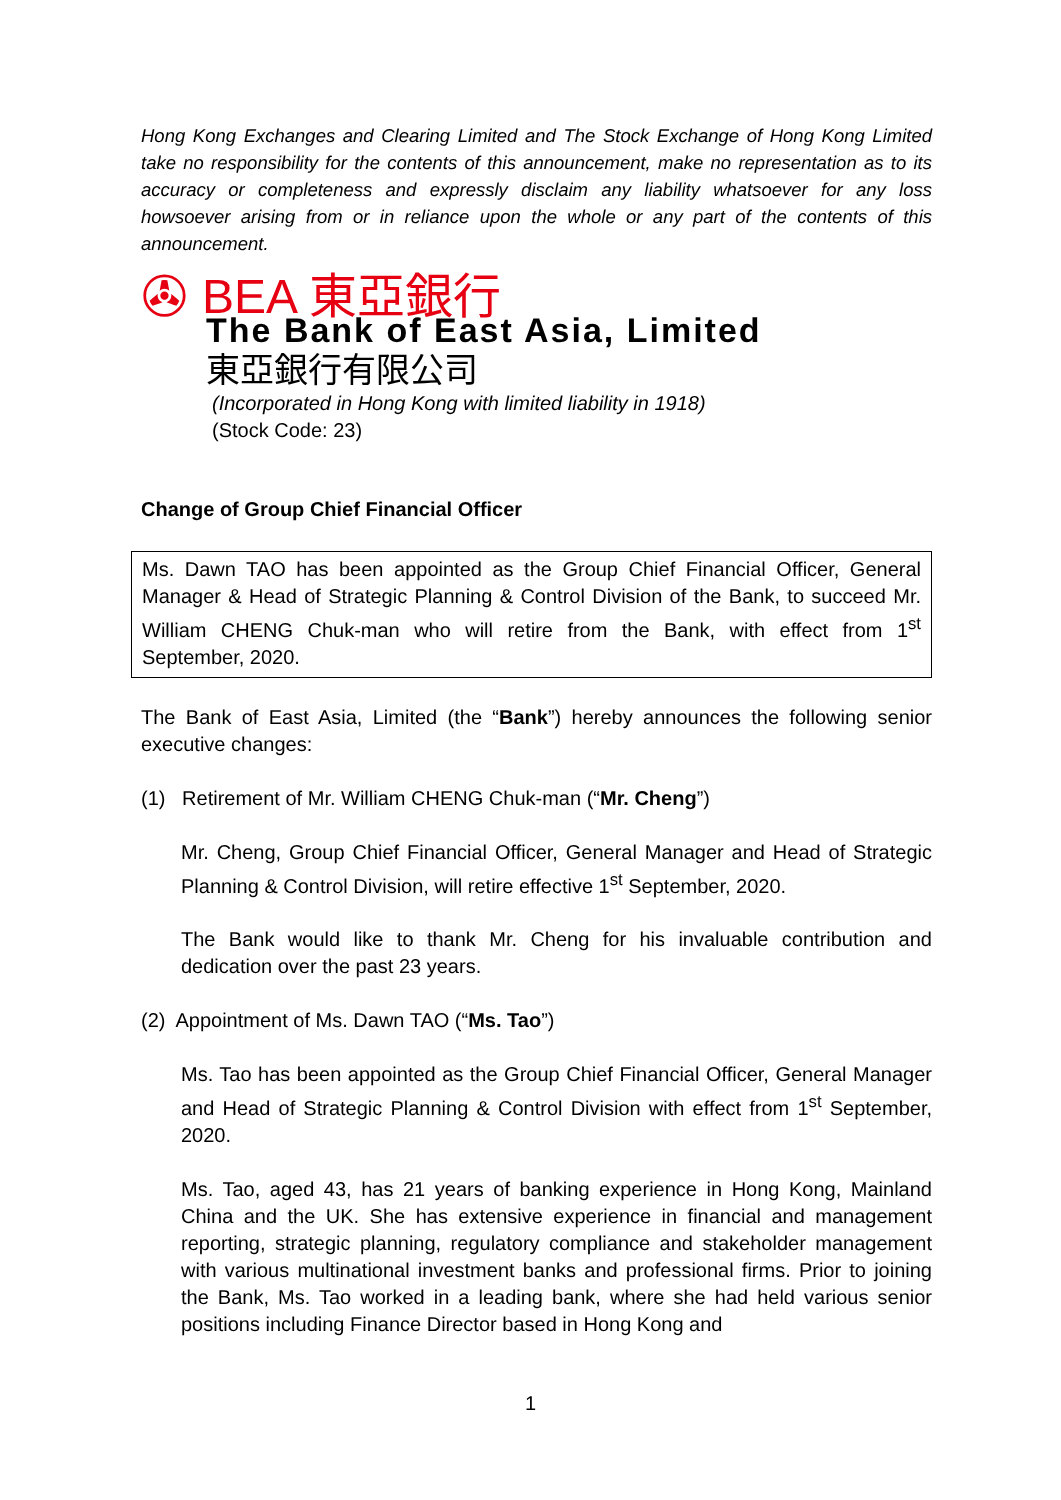Hong Kong Exchanges and Clearing Limited and The Stock Exchange of Hong Kong Limited take no responsibility for the contents of this announcement, make no representation as to its accuracy or completeness and expressly disclaim any liability whatsoever for any loss howsoever arising from or in reliance upon the whole or any part of the contents of this announcement.
✇ BEA 東亞銀行
The Bank of East Asia, Limited
東亞銀行有限公司
(Incorporated in Hong Kong with limited liability in 1918)
(Stock Code: 23)
Change of Group Chief Financial Officer
Ms. Dawn TAO has been appointed as the Group Chief Financial Officer, General Manager & Head of Strategic Planning & Control Division of the Bank, to succeed Mr. William CHENG Chuk-man who will retire from the Bank, with effect from 1<sup>st</sup> September, 2020.
The Bank of East Asia, Limited (the “Bank”) hereby announces the following senior executive changes:
(1) Retirement of Mr. William CHENG Chuk-man (“Mr. Cheng”)
Mr. Cheng, Group Chief Financial Officer, General Manager and Head of Strategic Planning & Control Division, will retire effective 1<sup>st</sup> September, 2020.
The Bank would like to thank Mr. Cheng for his invaluable contribution and dedication over the past 23 years.
(2) Appointment of Ms. Dawn TAO (“Ms. Tao”)
Ms. Tao has been appointed as the Group Chief Financial Officer, General Manager and Head of Strategic Planning & Control Division with effect from 1<sup>st</sup> September, 2020.
Ms. Tao, aged 43, has 21 years of banking experience in Hong Kong, Mainland China and the UK. She has extensive experience in financial and management reporting, strategic planning, regulatory compliance and stakeholder management with various multinational investment banks and professional firms. Prior to joining the Bank, Ms. Tao worked in a leading bank, where she had held various senior positions including Finance Director based in Hong Kong and
1